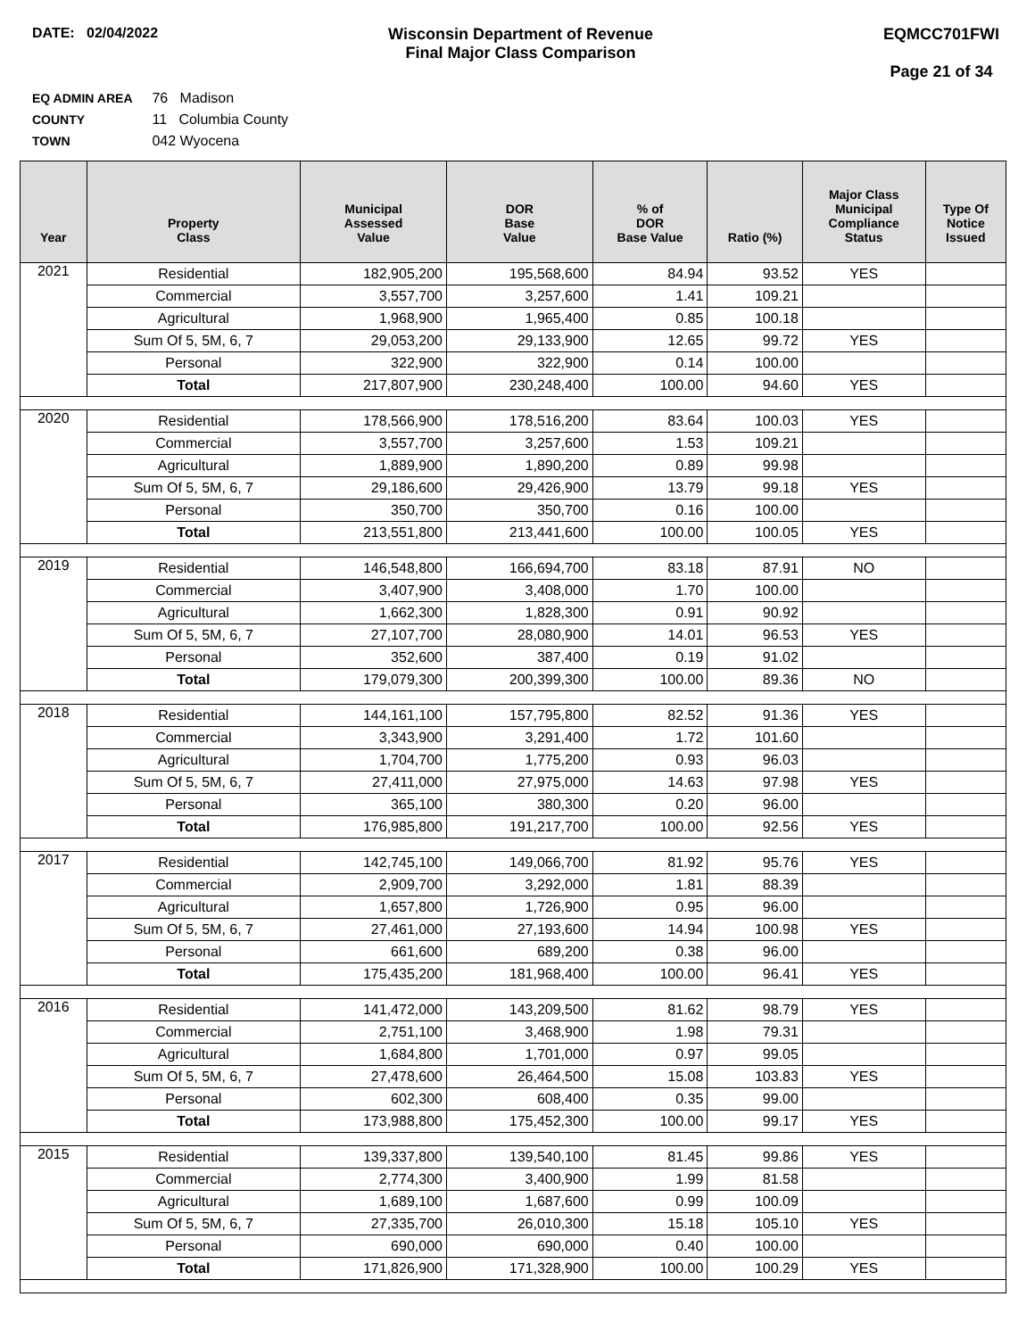DATE: 02/04/2022 Wisconsin Department of Revenue
Final Major Class Comparison
EQMCC701FWI
Page 21 of 34
EQ ADMIN AREA 76 Madison
COUNTY 11 Columbia County
TOWN 042 Wyocena
| Year | Property Class | Municipal Assessed Value | DOR Base Value | % of DOR Base Value | Ratio (%) | Major Class Municipal Compliance Status | Type Of Notice Issued |
| --- | --- | --- | --- | --- | --- | --- | --- |
| 2021 | Residential | 182,905,200 | 195,568,600 | 84.94 | 93.52 | YES | |
| | Commercial | 3,557,700 | 3,257,600 | 1.41 | 109.21 | | |
| | Agricultural | 1,968,900 | 1,965,400 | 0.85 | 100.18 | | |
| | Sum Of 5, 5M, 6, 7 | 29,053,200 | 29,133,900 | 12.65 | 99.72 | YES | |
| | Personal | 322,900 | 322,900 | 0.14 | 100.00 | | |
| | Total | 217,807,900 | 230,248,400 | 100.00 | 94.60 | YES | |
| 2020 | Residential | 178,566,900 | 178,516,200 | 83.64 | 100.03 | YES | |
| | Commercial | 3,557,700 | 3,257,600 | 1.53 | 109.21 | | |
| | Agricultural | 1,889,900 | 1,890,200 | 0.89 | 99.98 | | |
| | Sum Of 5, 5M, 6, 7 | 29,186,600 | 29,426,900 | 13.79 | 99.18 | YES | |
| | Personal | 350,700 | 350,700 | 0.16 | 100.00 | | |
| | Total | 213,551,800 | 213,441,600 | 100.00 | 100.05 | YES | |
| 2019 | Residential | 146,548,800 | 166,694,700 | 83.18 | 87.91 | NO | |
| | Commercial | 3,407,900 | 3,408,000 | 1.70 | 100.00 | | |
| | Agricultural | 1,662,300 | 1,828,300 | 0.91 | 90.92 | | |
| | Sum Of 5, 5M, 6, 7 | 27,107,700 | 28,080,900 | 14.01 | 96.53 | YES | |
| | Personal | 352,600 | 387,400 | 0.19 | 91.02 | | |
| | Total | 179,079,300 | 200,399,300 | 100.00 | 89.36 | NO | |
| 2018 | Residential | 144,161,100 | 157,795,800 | 82.52 | 91.36 | YES | |
| | Commercial | 3,343,900 | 3,291,400 | 1.72 | 101.60 | | |
| | Agricultural | 1,704,700 | 1,775,200 | 0.93 | 96.03 | | |
| | Sum Of 5, 5M, 6, 7 | 27,411,000 | 27,975,000 | 14.63 | 97.98 | YES | |
| | Personal | 365,100 | 380,300 | 0.20 | 96.00 | | |
| | Total | 176,985,800 | 191,217,700 | 100.00 | 92.56 | YES | |
| 2017 | Residential | 142,745,100 | 149,066,700 | 81.92 | 95.76 | YES | |
| | Commercial | 2,909,700 | 3,292,000 | 1.81 | 88.39 | | |
| | Agricultural | 1,657,800 | 1,726,900 | 0.95 | 96.00 | | |
| | Sum Of 5, 5M, 6, 7 | 27,461,000 | 27,193,600 | 14.94 | 100.98 | YES | |
| | Personal | 661,600 | 689,200 | 0.38 | 96.00 | | |
| | Total | 175,435,200 | 181,968,400 | 100.00 | 96.41 | YES | |
| 2016 | Residential | 141,472,000 | 143,209,500 | 81.62 | 98.79 | YES | |
| | Commercial | 2,751,100 | 3,468,900 | 1.98 | 79.31 | | |
| | Agricultural | 1,684,800 | 1,701,000 | 0.97 | 99.05 | | |
| | Sum Of 5, 5M, 6, 7 | 27,478,600 | 26,464,500 | 15.08 | 103.83 | YES | |
| | Personal | 602,300 | 608,400 | 0.35 | 99.00 | | |
| | Total | 173,988,800 | 175,452,300 | 100.00 | 99.17 | YES | |
| 2015 | Residential | 139,337,800 | 139,540,100 | 81.45 | 99.86 | YES | |
| | Commercial | 2,774,300 | 3,400,900 | 1.99 | 81.58 | | |
| | Agricultural | 1,689,100 | 1,687,600 | 0.99 | 100.09 | | |
| | Sum Of 5, 5M, 6, 7 | 27,335,700 | 26,010,300 | 15.18 | 105.10 | YES | |
| | Personal | 690,000 | 690,000 | 0.40 | 100.00 | | |
| | Total | 171,826,900 | 171,328,900 | 100.00 | 100.29 | YES | |